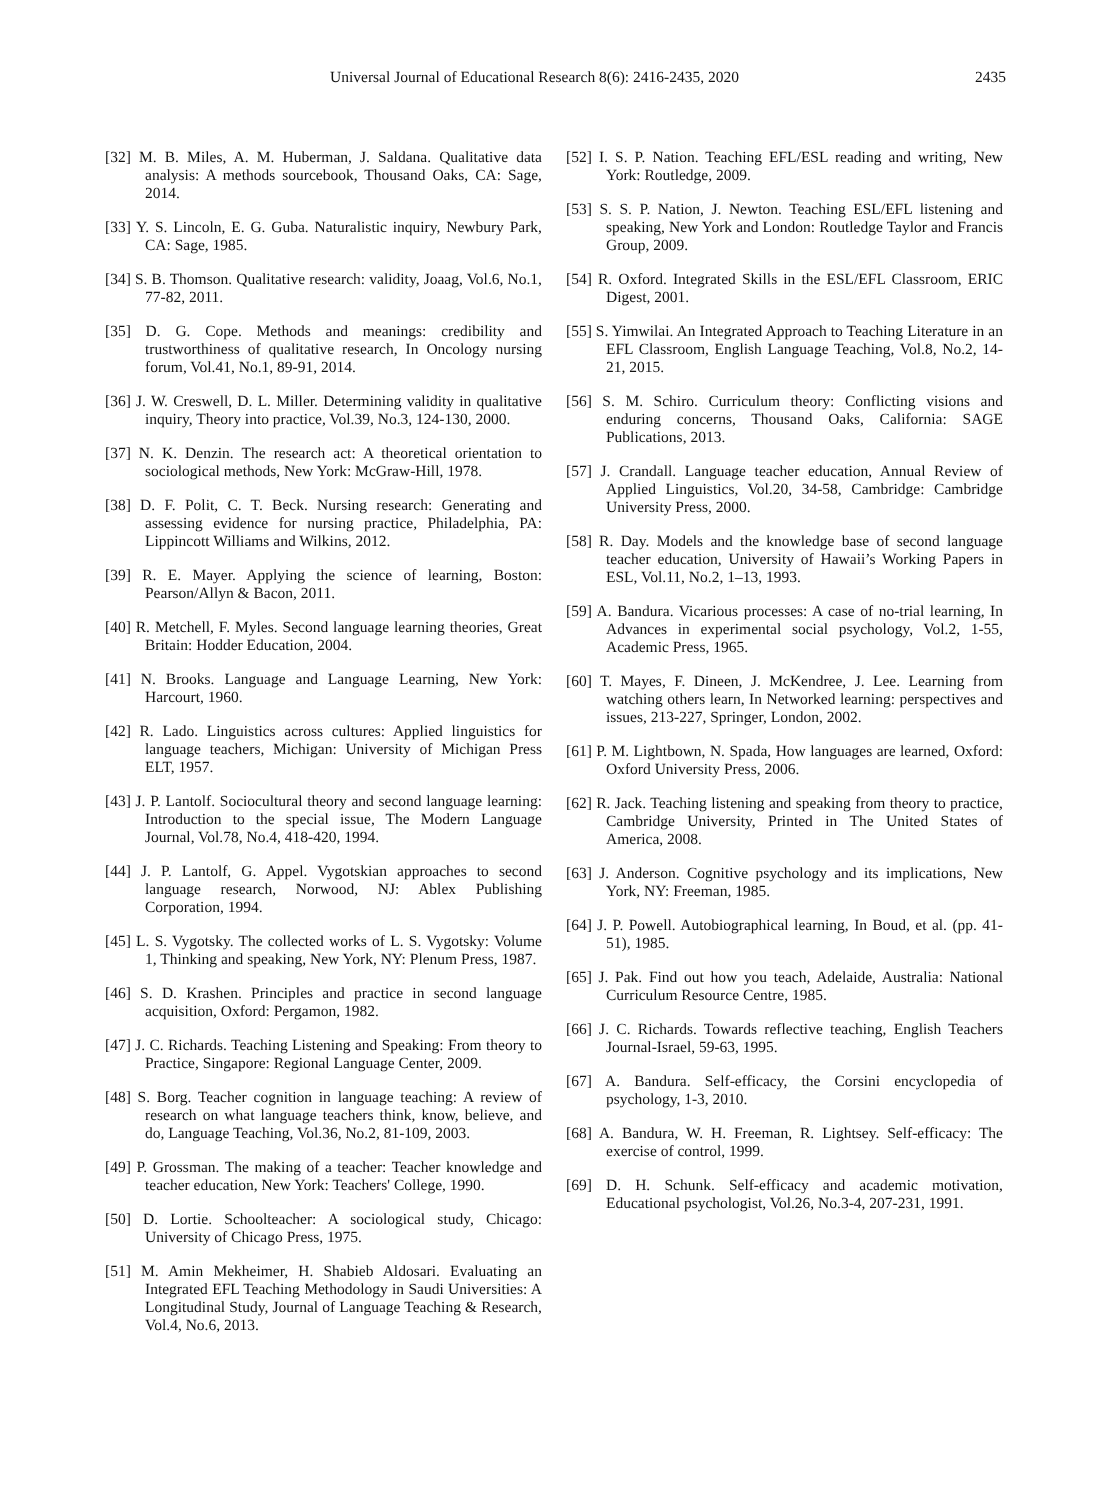Universal Journal of Educational Research 8(6): 2416-2435, 2020 2435
[32] M. B. Miles, A. M. Huberman, J. Saldana. Qualitative data analysis: A methods sourcebook, Thousand Oaks, CA: Sage, 2014.
[33] Y. S. Lincoln, E. G. Guba. Naturalistic inquiry, Newbury Park, CA: Sage, 1985.
[34] S. B. Thomson. Qualitative research: validity, Joaag, Vol.6, No.1, 77-82, 2011.
[35] D. G. Cope. Methods and meanings: credibility and trustworthiness of qualitative research, In Oncology nursing forum, Vol.41, No.1, 89-91, 2014.
[36] J. W. Creswell, D. L. Miller. Determining validity in qualitative inquiry, Theory into practice, Vol.39, No.3, 124-130, 2000.
[37] N. K. Denzin. The research act: A theoretical orientation to sociological methods, New York: McGraw-Hill, 1978.
[38] D. F. Polit, C. T. Beck. Nursing research: Generating and assessing evidence for nursing practice, Philadelphia, PA: Lippincott Williams and Wilkins, 2012.
[39] R. E. Mayer. Applying the science of learning, Boston: Pearson/Allyn & Bacon, 2011.
[40] R. Metchell, F. Myles. Second language learning theories, Great Britain: Hodder Education, 2004.
[41] N. Brooks. Language and Language Learning, New York: Harcourt, 1960.
[42] R. Lado. Linguistics across cultures: Applied linguistics for language teachers, Michigan: University of Michigan Press ELT, 1957.
[43] J. P. Lantolf. Sociocultural theory and second language learning: Introduction to the special issue, The Modern Language Journal, Vol.78, No.4, 418-420, 1994.
[44] J. P. Lantolf, G. Appel. Vygotskian approaches to second language research, Norwood, NJ: Ablex Publishing Corporation, 1994.
[45] L. S. Vygotsky. The collected works of L. S. Vygotsky: Volume 1, Thinking and speaking, New York, NY: Plenum Press, 1987.
[46] S. D. Krashen. Principles and practice in second language acquisition, Oxford: Pergamon, 1982.
[47] J. C. Richards. Teaching Listening and Speaking: From theory to Practice, Singapore: Regional Language Center, 2009.
[48] S. Borg. Teacher cognition in language teaching: A review of research on what language teachers think, know, believe, and do, Language Teaching, Vol.36, No.2, 81-109, 2003.
[49] P. Grossman. The making of a teacher: Teacher knowledge and teacher education, New York: Teachers' College, 1990.
[50] D. Lortie. Schoolteacher: A sociological study, Chicago: University of Chicago Press, 1975.
[51] M. Amin Mekheimer, H. Shabieb Aldosari. Evaluating an Integrated EFL Teaching Methodology in Saudi Universities: A Longitudinal Study, Journal of Language Teaching & Research, Vol.4, No.6, 2013.
[52] I. S. P. Nation. Teaching EFL/ESL reading and writing, New York: Routledge, 2009.
[53] S. S. P. Nation, J. Newton. Teaching ESL/EFL listening and speaking, New York and London: Routledge Taylor and Francis Group, 2009.
[54] R. Oxford. Integrated Skills in the ESL/EFL Classroom, ERIC Digest, 2001.
[55] S. Yimwilai. An Integrated Approach to Teaching Literature in an EFL Classroom, English Language Teaching, Vol.8, No.2, 14-21, 2015.
[56] S. M. Schiro. Curriculum theory: Conflicting visions and enduring concerns, Thousand Oaks, California: SAGE Publications, 2013.
[57] J. Crandall. Language teacher education, Annual Review of Applied Linguistics, Vol.20, 34-58, Cambridge: Cambridge University Press, 2000.
[58] R. Day. Models and the knowledge base of second language teacher education, University of Hawaii’s Working Papers in ESL, Vol.11, No.2, 1–13, 1993.
[59] A. Bandura. Vicarious processes: A case of no-trial learning, In Advances in experimental social psychology, Vol.2, 1-55, Academic Press, 1965.
[60] T. Mayes, F. Dineen, J. McKendree, J. Lee. Learning from watching others learn, In Networked learning: perspectives and issues, 213-227, Springer, London, 2002.
[61] P. M. Lightbown, N. Spada, How languages are learned, Oxford: Oxford University Press, 2006.
[62] R. Jack. Teaching listening and speaking from theory to practice, Cambridge University, Printed in The United States of America, 2008.
[63] J. Anderson. Cognitive psychology and its implications, New York, NY: Freeman, 1985.
[64] J. P. Powell. Autobiographical learning, In Boud, et al. (pp. 41-51), 1985.
[65] J. Pak. Find out how you teach, Adelaide, Australia: National Curriculum Resource Centre, 1985.
[66] J. C. Richards. Towards reflective teaching, English Teachers Journal-Israel, 59-63, 1995.
[67] A. Bandura. Self-efficacy, the Corsini encyclopedia of psychology, 1-3, 2010.
[68] A. Bandura, W. H. Freeman, R. Lightsey. Self-efficacy: The exercise of control, 1999.
[69] D. H. Schunk. Self-efficacy and academic motivation, Educational psychologist, Vol.26, No.3-4, 207-231, 1991.